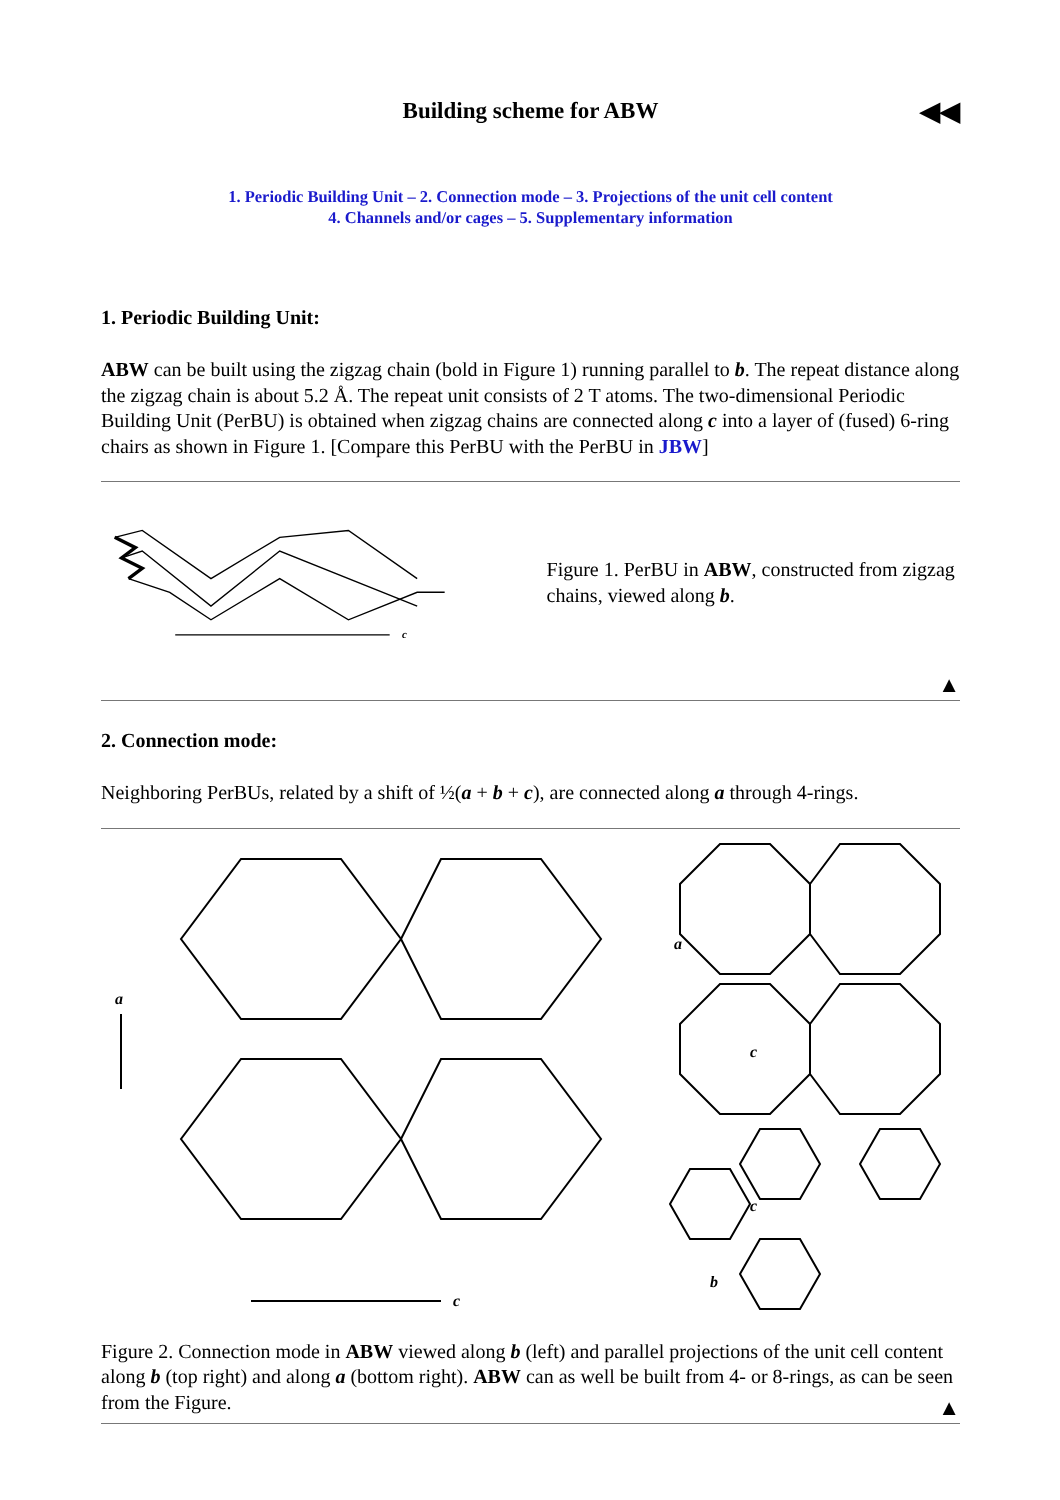Building scheme for ABW ◀◀
1. Periodic Building Unit – 2. Connection mode – 3. Projections of the unit cell content
4. Channels and/or cages – 5. Supplementary information
1. Periodic Building Unit:
ABW can be built using the zigzag chain (bold in Figure 1) running parallel to b. The repeat distance along the zigzag chain is about 5.2 Å. The repeat unit consists of 2 T atoms. The two-dimensional Periodic Building Unit (PerBU) is obtained when zigzag chains are connected along c into a layer of (fused) 6-ring chairs as shown in Figure 1. [Compare this PerBU with the PerBU in JBW]
c
Figure 1. PerBU in ABW, constructed from zigzag chains, viewed along b.
▲
2. Connection mode:
Neighboring PerBUs, related by a shift of ½(a + b + c), are connected along a through 4-rings.
c
a
a
c
c
b
Figure 2. Connection mode in ABW viewed along b (left) and parallel projections of the unit cell content along b (top right) and along a (bottom right). ABW can as well be built from 4- or 8-rings, as can be seen from the Figure.
▲